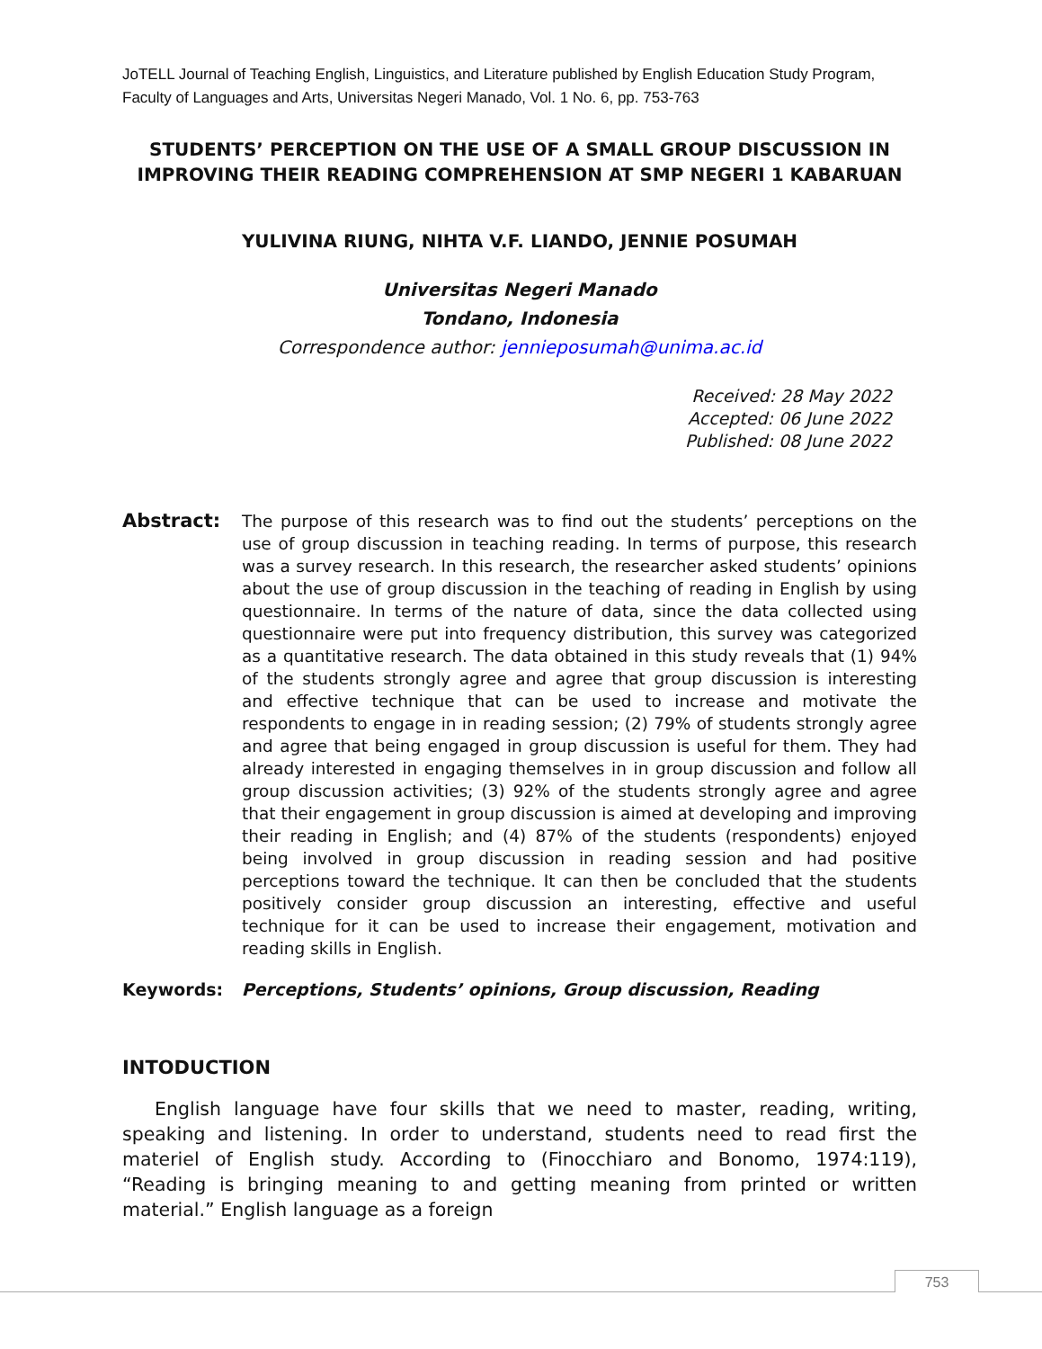JoTELL Journal of Teaching English, Linguistics, and Literature published by English Education Study Program, Faculty of Languages and Arts, Universitas Negeri Manado, Vol. 1 No. 6, pp. 753-763
STUDENTS’ PERCEPTION ON THE USE OF A SMALL GROUP DISCUSSION IN IMPROVING THEIR READING COMPREHENSION AT SMP NEGERI 1 KABARUAN
YULIVINA RIUNG, NIHTA V.F. LIANDO, JENNIE POSUMAH
Universitas Negeri Manado
Tondano, Indonesia
Correspondence author: jennieposumah@unima.ac.id
Received: 28 May 2022
Accepted: 06 June 2022
Published: 08 June 2022
Abstract:
The purpose of this research was to find out the students’ perceptions on the use of group discussion in teaching reading. In terms of purpose, this research was a survey research. In this research, the researcher asked students’ opinions about the use of group discussion in the teaching of reading in English by using questionnaire. In terms of the nature of data, since the data collected using questionnaire were put into frequency distribution, this survey was categorized as a quantitative research. The data obtained in this study reveals that (1) 94% of the students strongly agree and agree that group discussion is interesting and effective technique that can be used to increase and motivate the respondents to engage in in reading session; (2) 79% of students strongly agree and agree that being engaged in group discussion is useful for them. They had already interested in engaging themselves in in group discussion and follow all group discussion activities; (3) 92% of the students strongly agree and agree that their engagement in group discussion is aimed at developing and improving their reading in English; and (4) 87% of the students (respondents) enjoyed being involved in group discussion in reading session and had positive perceptions toward the technique. It can then be concluded that the students positively consider group discussion an interesting, effective and useful technique for it can be used to increase their engagement, motivation and reading skills in English.
Keywords: Perceptions, Students’ opinions, Group discussion, Reading
INTODUCTION
English language have four skills that we need to master, reading, writing, speaking and listening. In order to understand, students need to read first the materiel of English study. According to (Finocchiaro and Bonomo, 1974:119), “Reading is bringing meaning to and getting meaning from printed or written material.” English language as a foreign
753